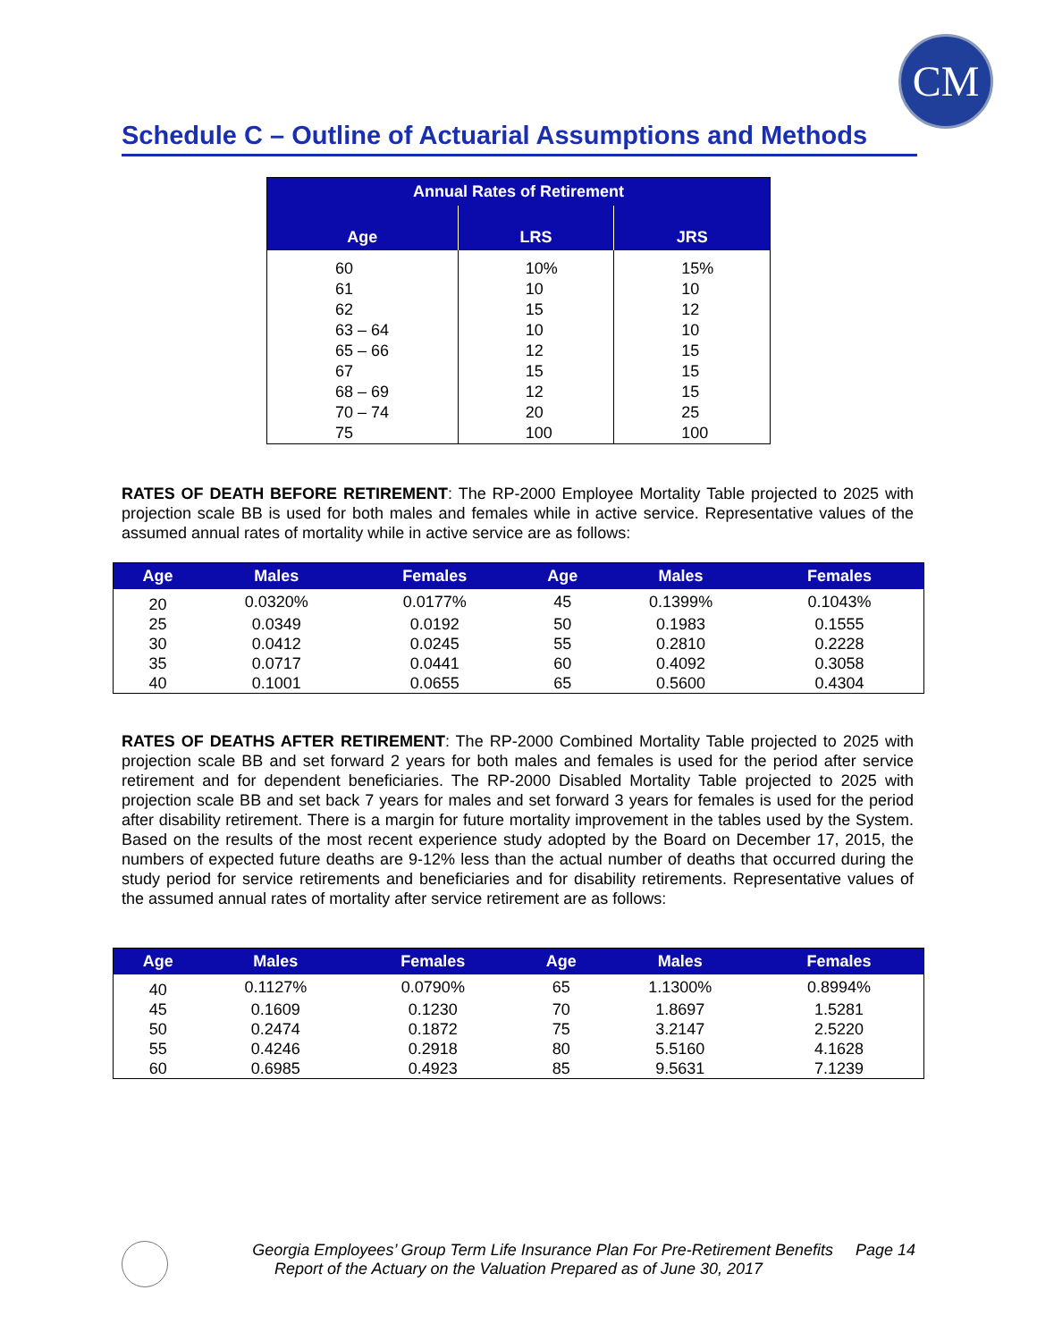CM
Schedule C – Outline of Actuarial Assumptions and Methods
| Annual Rates of Retirement | | |
| --- | --- | --- |
| Age | LRS | JRS |
| 60 | 10% | 15% |
| 61 | 10 | 10 |
| 62 | 15 | 12 |
| 63 – 64 | 10 | 10 |
| 65 – 66 | 12 | 15 |
| 67 | 15 | 15 |
| 68 – 69 | 12 | 15 |
| 70 – 74 | 20 | 25 |
| 75 | 100 | 100 |
RATES OF DEATH BEFORE RETIREMENT: The RP-2000 Employee Mortality Table projected to 2025 with projection scale BB is used for both males and females while in active service. Representative values of the assumed annual rates of mortality while in active service are as follows:
| Age | Males | Females | Age | Males | Females |
| --- | --- | --- | --- | --- | --- |
| 20 | 0.0320% | 0.0177% | 45 | 0.1399% | 0.1043% |
| 25 | 0.0349 | 0.0192 | 50 | 0.1983 | 0.1555 |
| 30 | 0.0412 | 0.0245 | 55 | 0.2810 | 0.2228 |
| 35 | 0.0717 | 0.0441 | 60 | 0.4092 | 0.3058 |
| 40 | 0.1001 | 0.0655 | 65 | 0.5600 | 0.4304 |
RATES OF DEATHS AFTER RETIREMENT: The RP-2000 Combined Mortality Table projected to 2025 with projection scale BB and set forward 2 years for both males and females is used for the period after service retirement and for dependent beneficiaries. The RP-2000 Disabled Mortality Table projected to 2025 with projection scale BB and set back 7 years for males and set forward 3 years for females is used for the period after disability retirement. There is a margin for future mortality improvement in the tables used by the System. Based on the results of the most recent experience study adopted by the Board on December 17, 2015, the numbers of expected future deaths are 9-12% less than the actual number of deaths that occurred during the study period for service retirements and beneficiaries and for disability retirements. Representative values of the assumed annual rates of mortality after service retirement are as follows:
| Age | Males | Females | Age | Males | Females |
| --- | --- | --- | --- | --- | --- |
| 40 | 0.1127% | 0.0790% | 65 | 1.1300% | 0.8994% |
| 45 | 0.1609 | 0.1230 | 70 | 1.8697 | 1.5281 |
| 50 | 0.2474 | 0.1872 | 75 | 3.2147 | 2.5220 |
| 55 | 0.4246 | 0.2918 | 80 | 5.5160 | 4.1628 |
| 60 | 0.6985 | 0.4923 | 85 | 9.5631 | 7.1239 |
Georgia Employees’ Group Term Life Insurance Plan For Pre-Retirement Benefits Page 14
Report of the Actuary on the Valuation Prepared as of June 30, 2017